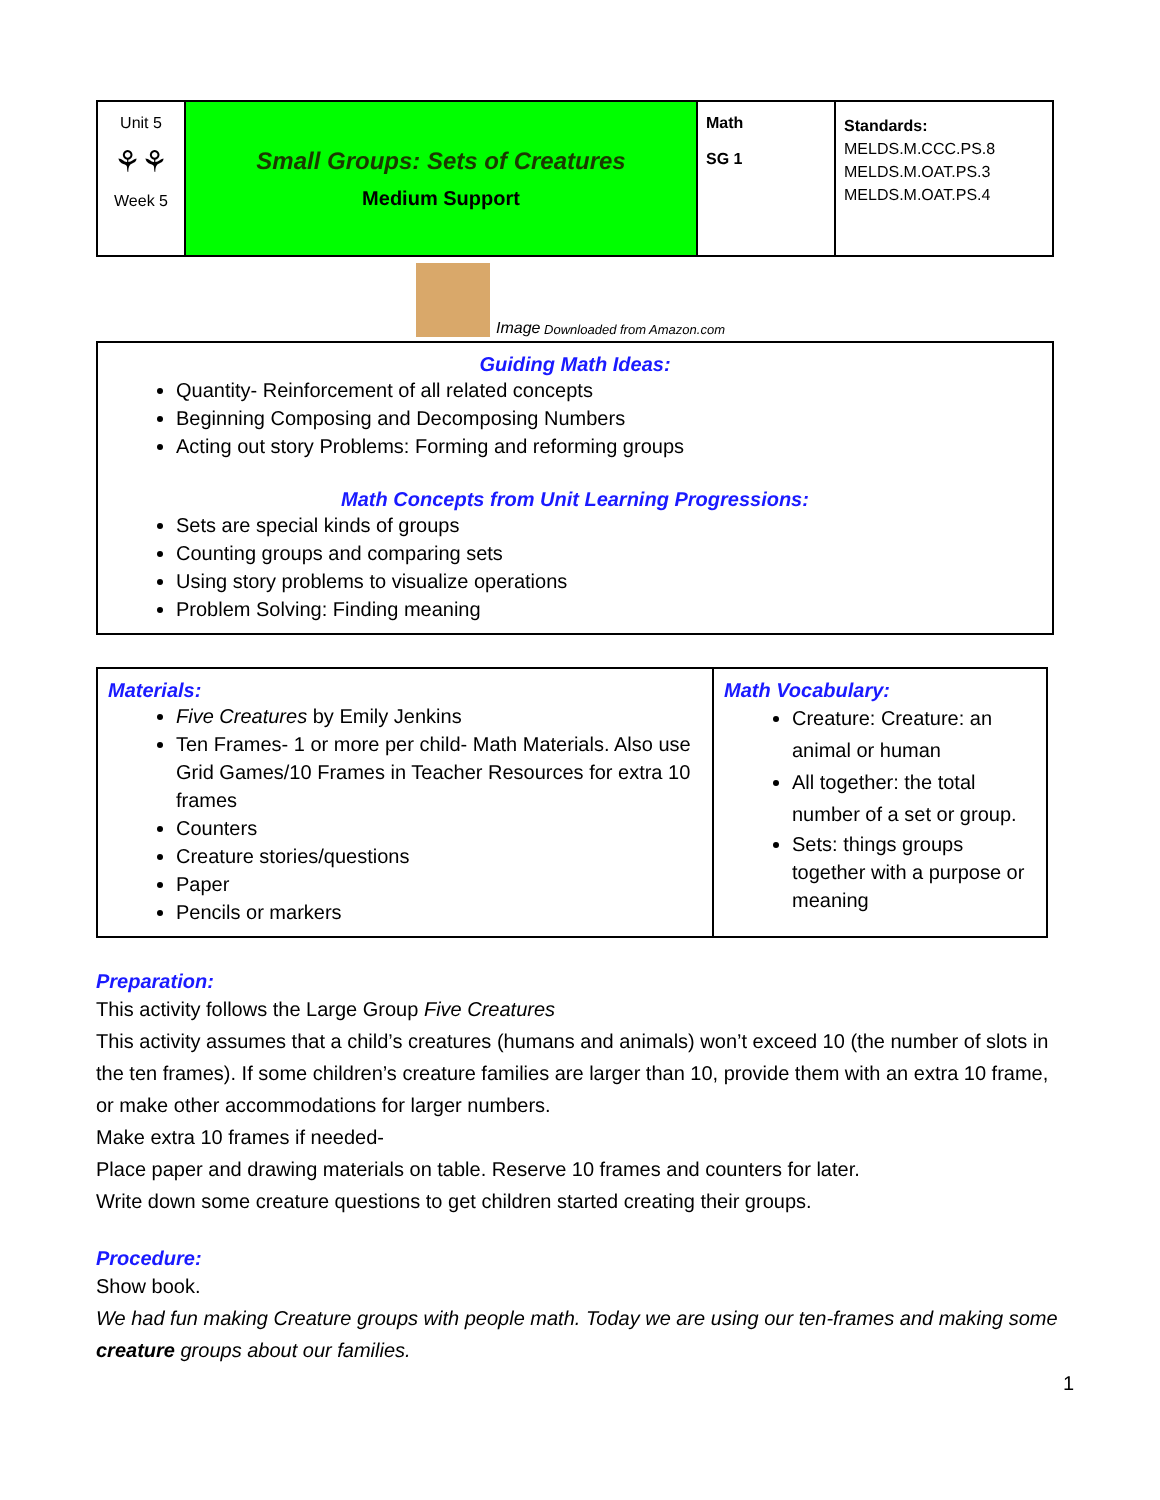| Unit 5 ⚘⚘ Week 5 | Small Groups: Sets of Creatures Medium Support | Math SG 1 | Standards: MELDS.M.CCC.PS.8 MELDS.M.OAT.PS.3 MELDS.M.OAT.PS.4 |
Image Downloaded from Amazon.com
Guiding Math Ideas:
Quantity- Reinforcement of all related concepts
Beginning Composing and Decomposing Numbers
Acting out story Problems: Forming and reforming groups
Math Concepts from Unit Learning Progressions:
Sets are special kinds of groups
Counting groups and comparing sets
Using story problems to visualize operations
Problem Solving: Finding meaning
| Materials: Five Creatures by Emily Jenkins Ten Frames- 1 or more per child- Math Materials. Also use Grid Games/10 Frames in Teacher Resources for extra 10 frames Counters Creature stories/questions Paper Pencils or markers | Math Vocabulary: Creature: Creature: an animal or human All together: the total number of a set or group. Sets: things groups together with a purpose or meaning |
Preparation:
This activity follows the Large Group Five Creatures
This activity assumes that a child’s creatures (humans and animals) won’t exceed 10 (the number of slots in the ten frames). If some children’s creature families are larger than 10, provide them with an extra 10 frame, or make other accommodations for larger numbers.
Make extra 10 frames if needed-
Place paper and drawing materials on table. Reserve 10 frames and counters for later.
Write down some creature questions to get children started creating their groups.
Procedure:
Show book.
We had fun making Creature groups with people math. Today we are using our ten-frames and making some creature groups about our families.
1